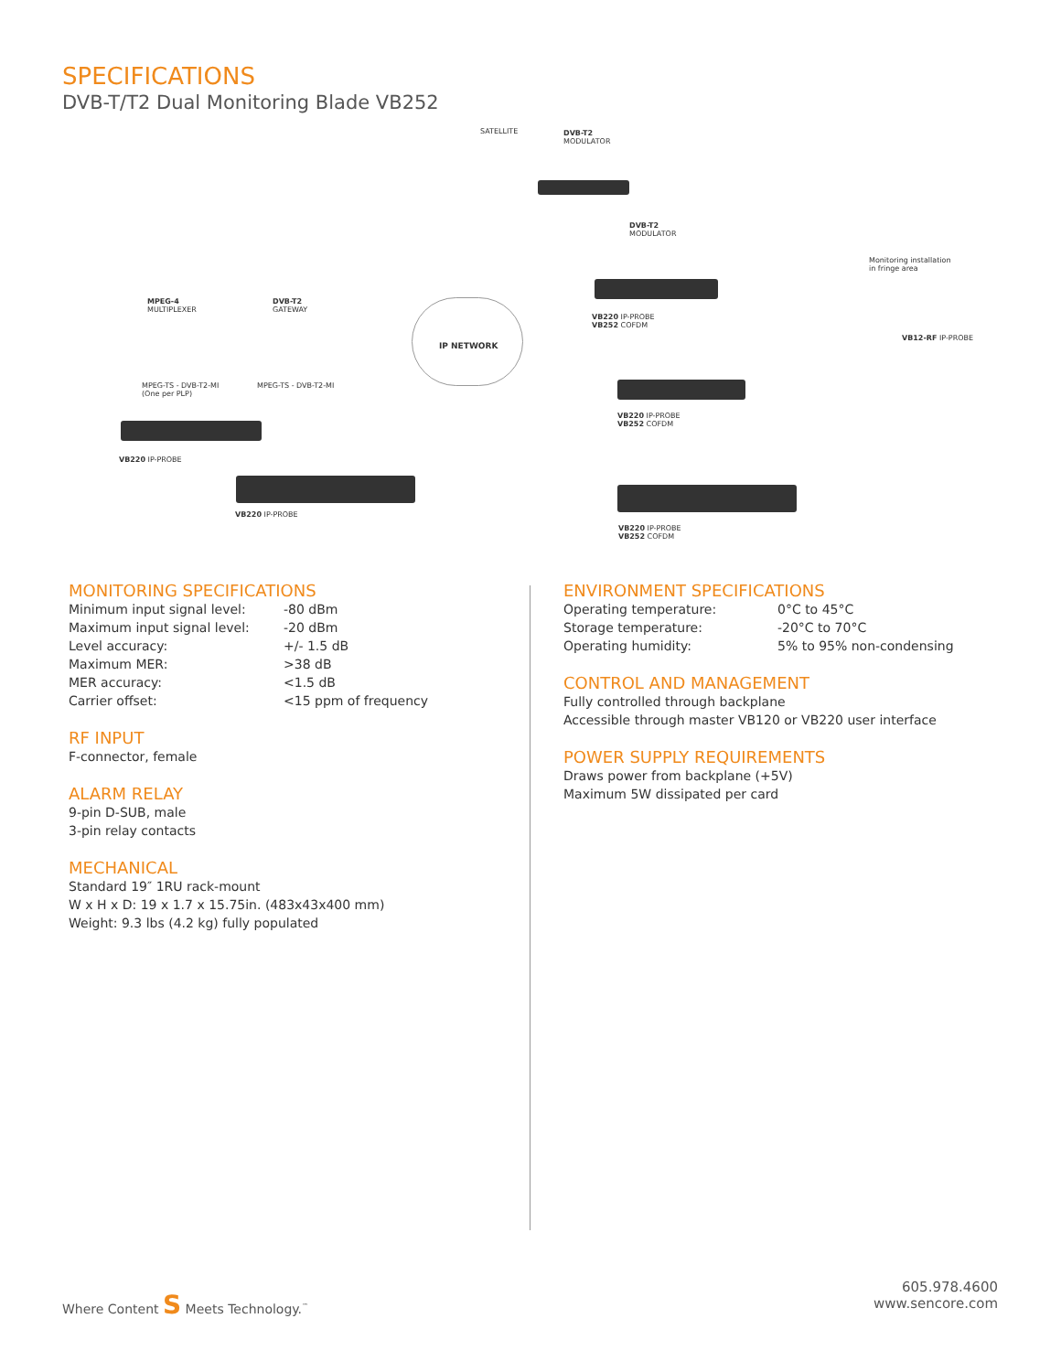SPECIFICATIONS
DVB-T/T2 Dual Monitoring Blade VB252
SATELLITE DVB-T2
MODULATOR
DVB-T2
MODULATOR
Monitoring installation
in fringe area
MPEG-4
MULTIPLEXER
DVB-T2
GATEWAY
IP NETWORK
VB12-RF IP-PROBE
VB220 IP-PROBE
VB252 COFDM
MPEG-TS - DVB-T2-MI
(One per PLP)
MPEG-TS - DVB-T2-MI
VB220 IP-PROBE
VB252 COFDM
VB220 IP-PROBE
VB220 IP-PROBE
VB220 IP-PROBE
VB252 COFDM
MONITORING SPECIFICATIONS
| Minimum input signal level: | -80 dBm |
| Maximum input signal level: | -20 dBm |
| Level accuracy: | +/- 1.5 dB |
| Maximum MER: | >38 dB |
| MER accuracy: | <1.5 dB |
| Carrier offset: | <15 ppm of frequency |
RF INPUT
F-connector, female
ALARM RELAY
9-pin D-SUB, male
3-pin relay contacts
MECHANICAL
Standard 19″ 1RU rack-mount
W x H x D: 19 x 1.7 x 15.75in. (483x43x400 mm)
Weight: 9.3 lbs (4.2 kg) fully populated
ENVIRONMENT SPECIFICATIONS
| Operating temperature: | 0°C to 45°C |
| Storage temperature: | -20°C to 70°C |
| Operating humidity: | 5% to 95% non-condensing |
CONTROL AND MANAGEMENT
Fully controlled through backplane
Accessible through master VB120 or VB220 user interface
POWER SUPPLY REQUIREMENTS
Draws power from backplane (+5V)
Maximum 5W dissipated per card
Where Content S Meets Technology.<sup>™</sup>
605.978.4600
www.sencore.com